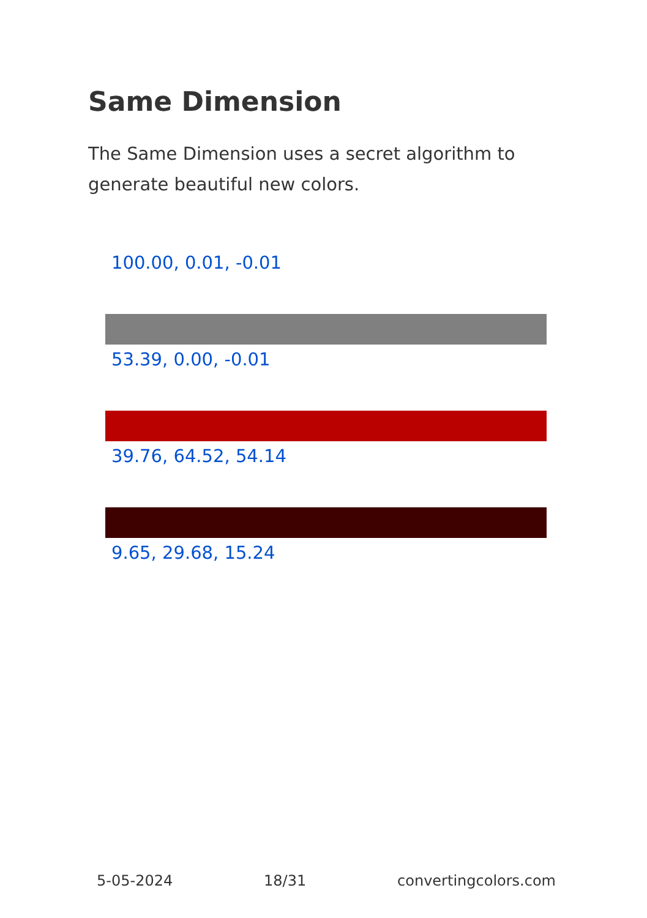Same Dimension
The Same Dimension uses a secret algorithm to generate beautiful new colors.
100.00, 0.01, -0.01
53.39, 0.00, -0.01
39.76, 64.52, 54.14
9.65, 29.68, 15.24
5-05-2024 18/31 convertingcolors.com